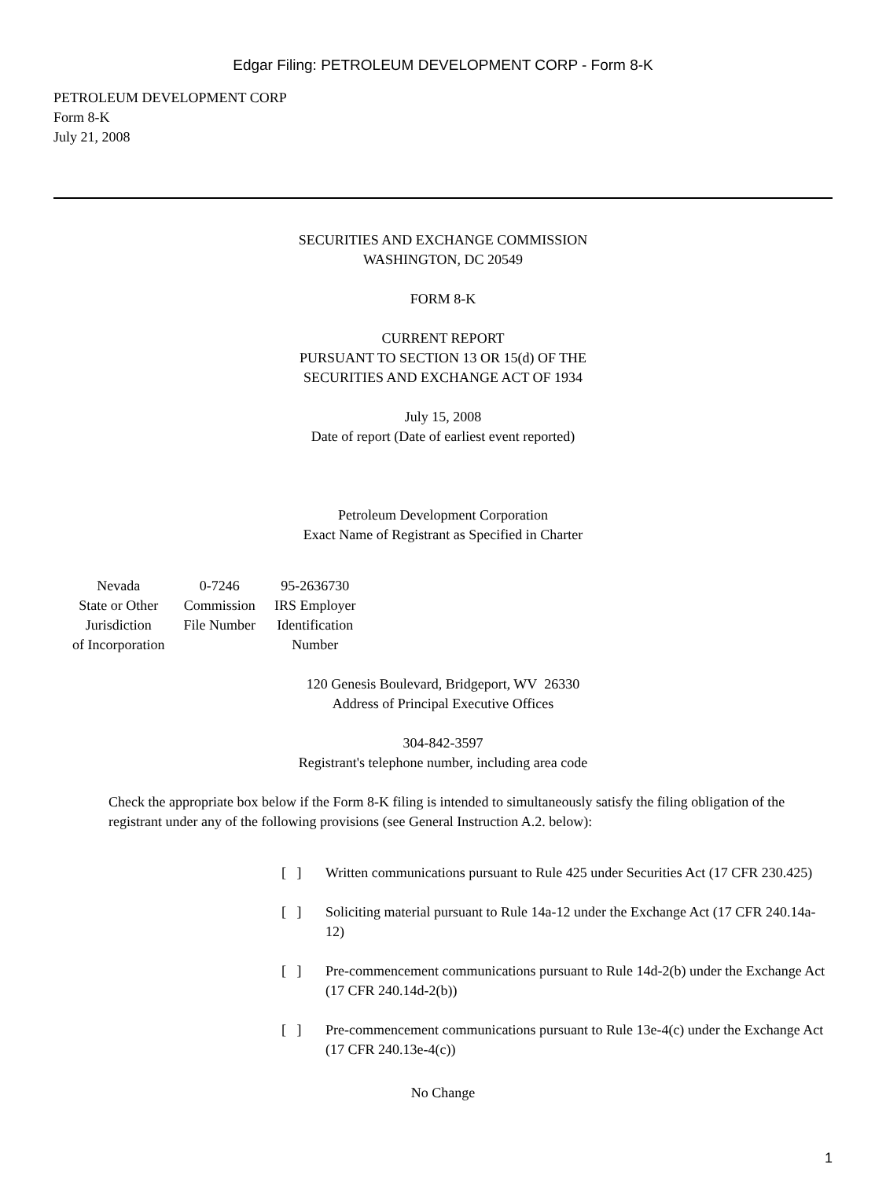Edgar Filing: PETROLEUM DEVELOPMENT CORP - Form 8-K
PETROLEUM DEVELOPMENT CORP
Form 8-K
July 21, 2008
SECURITIES AND EXCHANGE COMMISSION
WASHINGTON, DC 20549
FORM 8-K
CURRENT REPORT
PURSUANT TO SECTION 13 OR 15(d) OF THE
SECURITIES AND EXCHANGE ACT OF 1934
July 15, 2008
Date of report (Date of earliest event reported)
Petroleum Development Corporation
Exact Name of Registrant as Specified in Charter
| Nevada State or Other Jurisdiction of Incorporation | 0-7246 Commission File Number | 95-2636730 IRS Employer Identification Number |
120 Genesis Boulevard, Bridgeport, WV 26330
Address of Principal Executive Offices
304-842-3597
Registrant's telephone number, including area code
Check the appropriate box below if the Form 8-K filing is intended to simultaneously satisfy the filing obligation of the registrant under any of the following provisions (see General Instruction A.2. below):
[ ] Written communications pursuant to Rule 425 under Securities Act (17 CFR 230.425)
[ ] Soliciting material pursuant to Rule 14a-12 under the Exchange Act (17 CFR 240.14a-12)
[ ] Pre-commencement communications pursuant to Rule 14d-2(b) under the Exchange Act (17 CFR 240.14d-2(b))
[ ] Pre-commencement communications pursuant to Rule 13e-4(c) under the Exchange Act (17 CFR 240.13e-4(c))
No Change
1